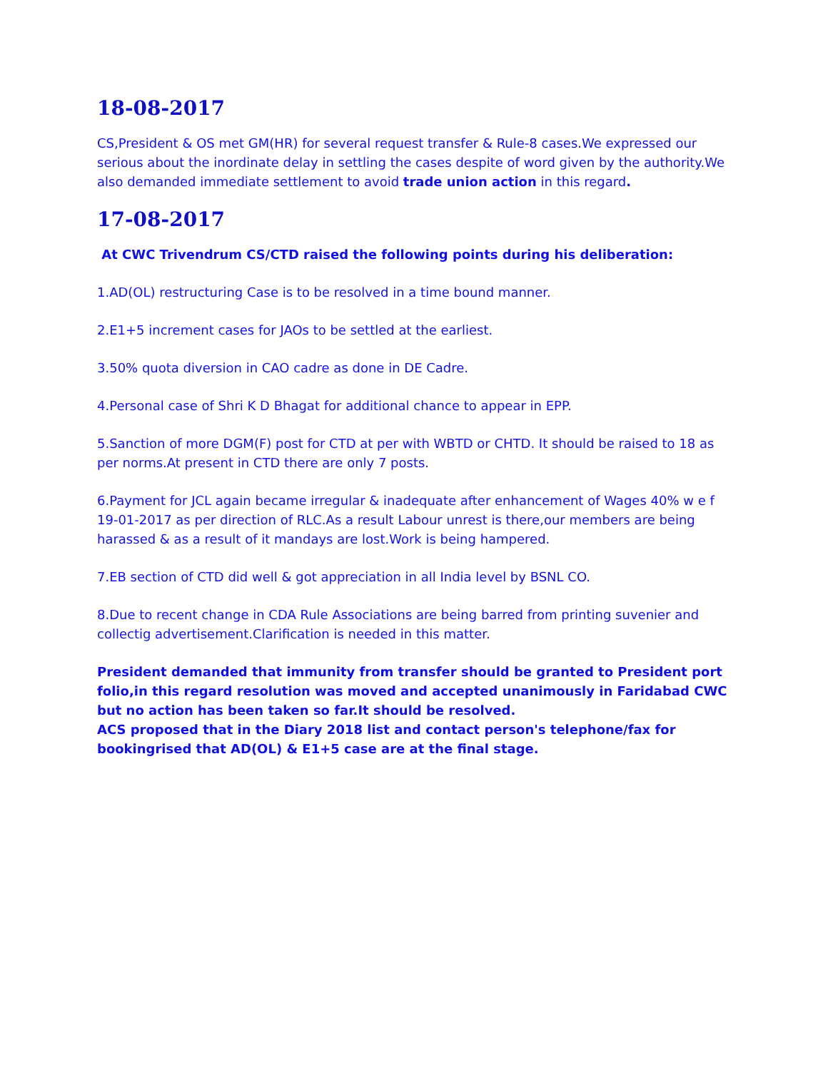18-08-2017
CS,President & OS met GM(HR) for several request transfer & Rule-8 cases.We expressed our serious about the inordinate delay in settling the cases despite of word given by the authority.We also demanded immediate settlement to avoid trade union action in this regard.
17-08-2017
At CWC Trivendrum CS/CTD raised the following points during his deliberation:
1.AD(OL) restructuring Case is to be resolved in a time bound manner.
2.E1+5 increment cases for JAOs to be settled at the earliest.
3.50% quota diversion in CAO cadre as done in DE Cadre.
4.Personal case of Shri K D Bhagat for additional chance to appear in EPP.
5.Sanction of more DGM(F) post for CTD at per with WBTD or CHTD. It should be raised to 18 as per norms.At present in CTD there are only 7 posts.
6.Payment for JCL again became irregular & inadequate after enhancement of Wages 40% w e f 19-01-2017 as per direction of RLC.As a result Labour unrest is there,our members are being harassed & as a result of it mandays are lost.Work is being hampered.
7.EB section of CTD did well & got appreciation in all India level by BSNL CO.
8.Due to recent change in CDA Rule Associations are being barred from printing suvenier and collectig advertisement.Clarification is needed in this matter.
President demanded that immunity from transfer should be granted to President port folio,in this regard resolution was moved and accepted unanimously in Faridabad CWC but no action has been taken so far.It should be resolved.
ACS proposed that in the Diary 2018 list and contact person's telephone/fax for bookingrised that AD(OL) & E1+5 case are at the final stage.